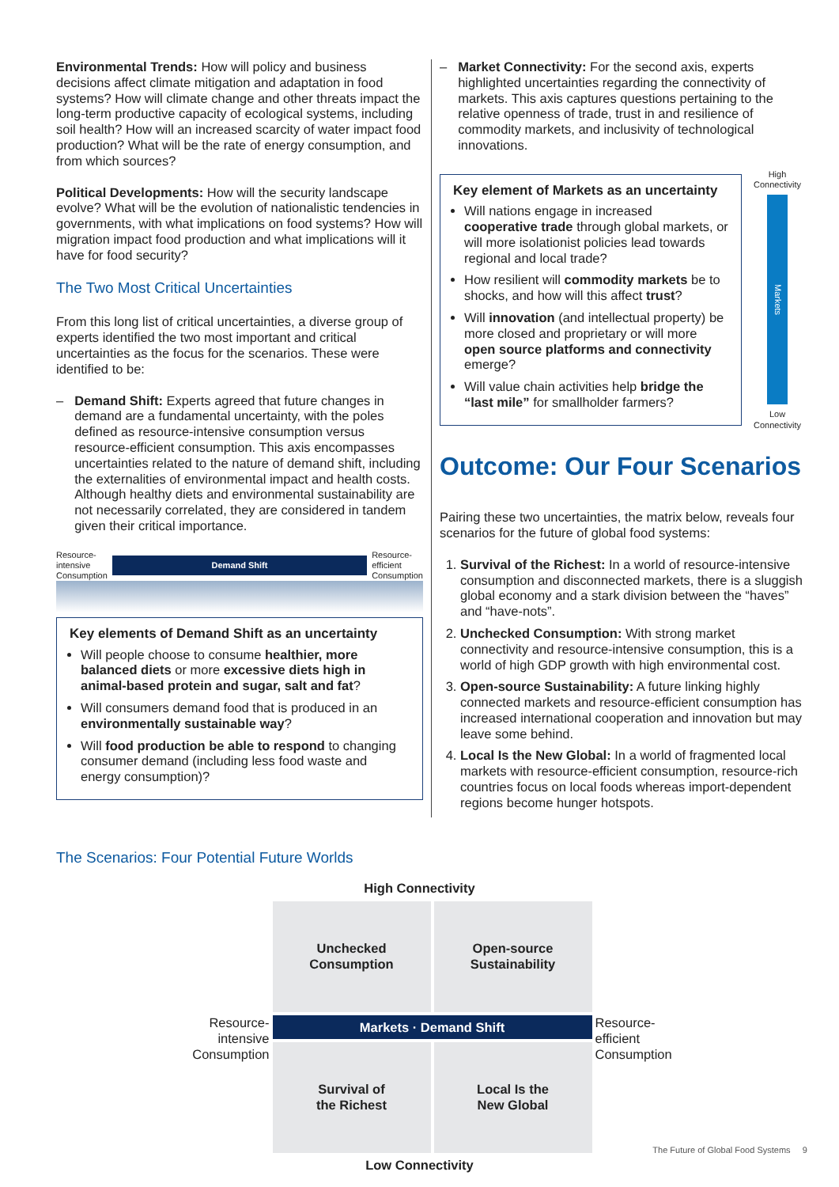Environmental Trends: How will policy and business decisions affect climate mitigation and adaptation in food systems? How will climate change and other threats impact the long-term productive capacity of ecological systems, including soil health? How will an increased scarcity of water impact food production? What will be the rate of energy consumption, and from which sources?
Political Developments: How will the security landscape evolve? What will be the evolution of nationalistic tendencies in governments, with what implications on food systems? How will migration impact food production and what implications will it have for food security?
The Two Most Critical Uncertainties
From this long list of critical uncertainties, a diverse group of experts identified the two most important and critical uncertainties as the focus for the scenarios. These were identified to be:
– Demand Shift: Experts agreed that future changes in demand are a fundamental uncertainty, with the poles defined as resource-intensive consumption versus resource-efficient consumption. This axis encompasses uncertainties related to the nature of demand shift, including the externalities of environmental impact and health costs. Although healthy diets and environmental sustainability are not necessarily correlated, they are considered in tandem given their critical importance.
Resource-
intensive
Consumption
Demand Shift
Resource-
efficient
Consumption
Key elements of Demand Shift as an uncertainty
Will people choose to consume healthier, more balanced diets or more excessive diets high in animal-based protein and sugar, salt and fat?
Will consumers demand food that is produced in an environmentally sustainable way?
Will food production be able to respond to changing consumer demand (including less food waste and energy consumption)?
– Market Connectivity: For the second axis, experts highlighted uncertainties regarding the connectivity of markets. This axis captures questions pertaining to the relative openness of trade, trust in and resilience of commodity markets, and inclusivity of technological innovations.
Key element of Markets as an uncertainty
Will nations engage in increased cooperative trade through global markets, or will more isolationist policies lead towards regional and local trade?
How resilient will commodity markets be to shocks, and how will this affect trust?
Will innovation (and intellectual property) be more closed and proprietary or will more open source platforms and connectivity emerge?
Will value chain activities help bridge the “last mile” for smallholder farmers?
High
Connectivity
Markets
Low
Connectivity
Outcome: Our Four Scenarios
Pairing these two uncertainties, the matrix below, reveals four scenarios for the future of global food systems:
1. Survival of the Richest: In a world of resource-intensive consumption and disconnected markets, there is a sluggish global economy and a stark division between the “haves” and “have-nots”.
2. Unchecked Consumption: With strong market connectivity and resource-intensive consumption, this is a world of high GDP growth with high environmental cost.
3. Open-source Sustainability: A future linking highly connected markets and resource-efficient consumption has increased international cooperation and innovation but may leave some behind.
4. Local Is the New Global: In a world of fragmented local markets with resource-efficient consumption, resource-rich countries focus on local foods whereas import-dependent regions become hunger hotspots.
The Scenarios: Four Potential Future Worlds
High Connectivity
Unchecked
Consumption
Open-source
Sustainability
Resource-intensive Consumption
Markets · Demand Shift
Resource-efficient Consumption
Survival of
the Richest
Local Is the
New Global
Low Connectivity
The Future of Global Food Systems 9